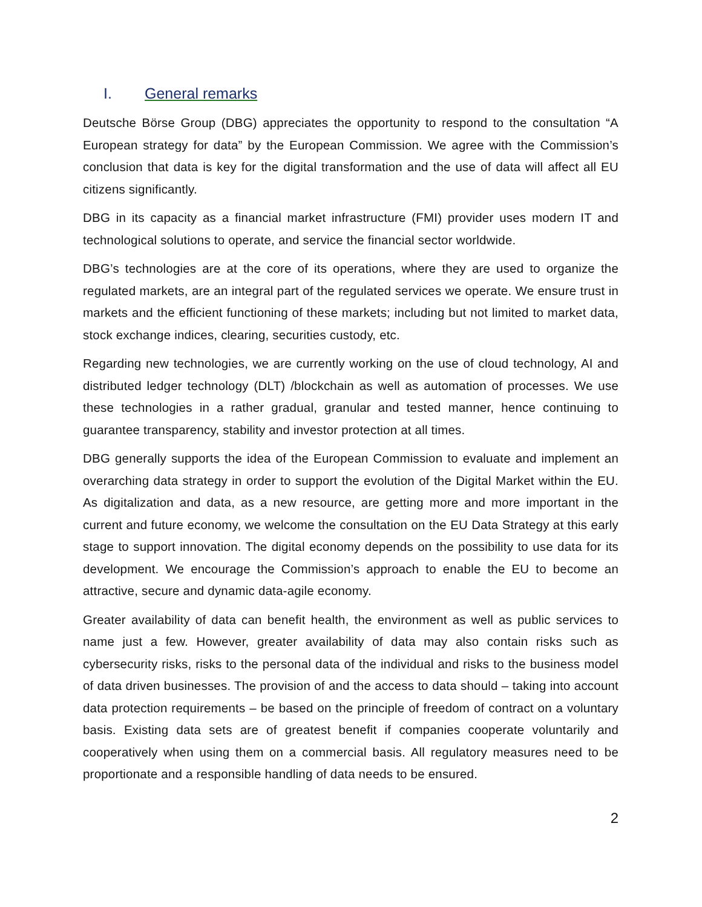I. General remarks
Deutsche Börse Group (DBG) appreciates the opportunity to respond to the consultation “A European strategy for data” by the European Commission. We agree with the Commission’s conclusion that data is key for the digital transformation and the use of data will affect all EU citizens significantly.
DBG in its capacity as a financial market infrastructure (FMI) provider uses modern IT and technological solutions to operate, and service the financial sector worldwide.
DBG’s technologies are at the core of its operations, where they are used to organize the regulated markets, are an integral part of the regulated services we operate. We ensure trust in markets and the efficient functioning of these markets; including but not limited to market data, stock exchange indices, clearing, securities custody, etc.
Regarding new technologies, we are currently working on the use of cloud technology, AI and distributed ledger technology (DLT) /blockchain as well as automation of processes. We use these technologies in a rather gradual, granular and tested manner, hence continuing to guarantee transparency, stability and investor protection at all times.
DBG generally supports the idea of the European Commission to evaluate and implement an overarching data strategy in order to support the evolution of the Digital Market within the EU. As digitalization and data, as a new resource, are getting more and more important in the current and future economy, we welcome the consultation on the EU Data Strategy at this early stage to support innovation. The digital economy depends on the possibility to use data for its development. We encourage the Commission’s approach to enable the EU to become an attractive, secure and dynamic data-agile economy.
Greater availability of data can benefit health, the environment as well as public services to name just a few. However, greater availability of data may also contain risks such as cybersecurity risks, risks to the personal data of the individual and risks to the business model of data driven businesses. The provision of and the access to data should – taking into account data protection requirements – be based on the principle of freedom of contract on a voluntary basis. Existing data sets are of greatest benefit if companies cooperate voluntarily and cooperatively when using them on a commercial basis. All regulatory measures need to be proportionate and a responsible handling of data needs to be ensured.
2